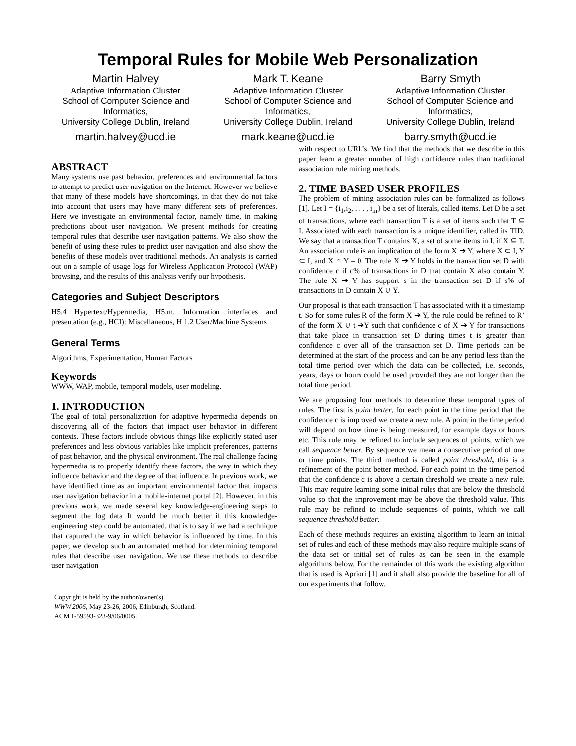Temporal Rules for Mobile Web Personalization
Martin Halvey
Adaptive Information Cluster
School of Computer Science and Informatics,
University College Dublin, Ireland
martin.halvey@ucd.ie
Mark T. Keane
Adaptive Information Cluster
School of Computer Science and Informatics,
University College Dublin, Ireland
mark.keane@ucd.ie
Barry Smyth
Adaptive Information Cluster
School of Computer Science and Informatics,
University College Dublin, Ireland
barry.smyth@ucd.ie
ABSTRACT
Many systems use past behavior, preferences and environmental factors to attempt to predict user navigation on the Internet. However we believe that many of these models have shortcomings, in that they do not take into account that users may have many different sets of preferences. Here we investigate an environmental factor, namely time, in making predictions about user navigation. We present methods for creating temporal rules that describe user navigation patterns. We also show the benefit of using these rules to predict user navigation and also show the benefits of these models over traditional methods. An analysis is carried out on a sample of usage logs for Wireless Application Protocol (WAP) browsing, and the results of this analysis verify our hypothesis.
Categories and Subject Descriptors
H5.4 Hypertext/Hypermedia, H5.m. Information interfaces and presentation (e.g., HCI): Miscellaneous, H 1.2 User/Machine Systems
General Terms
Algorithms, Experimentation, Human Factors
Keywords
WWW, WAP, mobile, temporal models, user modeling.
1. INTRODUCTION
The goal of total personalization for adaptive hypermedia depends on discovering all of the factors that impact user behavior in different contexts. These factors include obvious things like explicitly stated user preferences and less obvious variables like implicit preferences, patterns of past behavior, and the physical environment. The real challenge facing hypermedia is to properly identify these factors, the way in which they influence behavior and the degree of that influence. In previous work, we have identified time as an important environmental factor that impacts user navigation behavior in a mobile-internet portal [2]. However, in this previous work, we made several key knowledge-engineering steps to segment the log data It would be much better if this knowledge-engineering step could be automated, that is to say if we had a technique that captured the way in which behavior is influenced by time. In this paper, we develop such an automated method for determining temporal rules that describe user navigation. We use these methods to describe user navigation
Copyright is held by the author/owner(s).
WWW 2006, May 23-26, 2006, Edinburgh, Scotland.
ACM 1-59593-323-9/06/0005.
with respect to URL’s. We find that the methods that we describe in this paper learn a greater number of high confidence rules than traditional association rule mining methods.
2. TIME BASED USER PROFILES
The problem of mining association rules can be formalized as follows [1]. Let I = {i<sub>1</sub>,i<sub>2</sub>, . . . , i<sub>m</sub>} be a set of literals, called items. Let D be a set of transactions, where each transaction T is a set of items such that T ⊆ I. Associated with each transaction is a unique identifier, called its TID. We say that a transaction T contains X, a set of some items in I, if X ⊆ T. An association rule is an implication of the form X ➔ Y, where X ⊂ I, Y ⊂ I, and X ∩ Y = 0. The rule X ➔ Y holds in the transaction set D with confidence c if c% of transactions in D that contain X also contain Y. The rule X ➔ Y has support s in the transaction set D if s% of transactions in D contain X ∪ Y.
Our proposal is that each transaction T has associated with it a timestamp t. So for some rules R of the form X ➔ Y, the rule could be refined to R’ of the form X ∪ t ➔Y such that confidence c of X ➔ Y for transactions that take place in transaction set D during times t is greater than confidence c over all of the transaction set D. Time periods can be determined at the start of the process and can be any period less than the total time period over which the data can be collected, i.e. seconds, years, days or hours could be used provided they are not longer than the total time period.
We are proposing four methods to determine these temporal types of rules. The first is point better, for each point in the time period that the confidence c is improved we create a new rule. A point in the time period will depend on how time is being measured, for example days or hours etc. This rule may be refined to include sequences of points, which we call sequence better. By sequence we mean a consecutive period of one or time points. The third method is called point threshold, this is a refinement of the point better method. For each point in the time period that the confidence c is above a certain threshold we create a new rule. This may require learning some initial rules that are below the threshold value so that the improvement may be above the threshold value. This rule may be refined to include sequences of points, which we call sequence threshold better.
Each of these methods requires an existing algorithm to learn an initial set of rules and each of these methods may also require multiple scans of the data set or initial set of rules as can be seen in the example algorithms below. For the remainder of this work the existing algorithm that is used is Apriori [1] and it shall also provide the baseline for all of our experiments that follow.